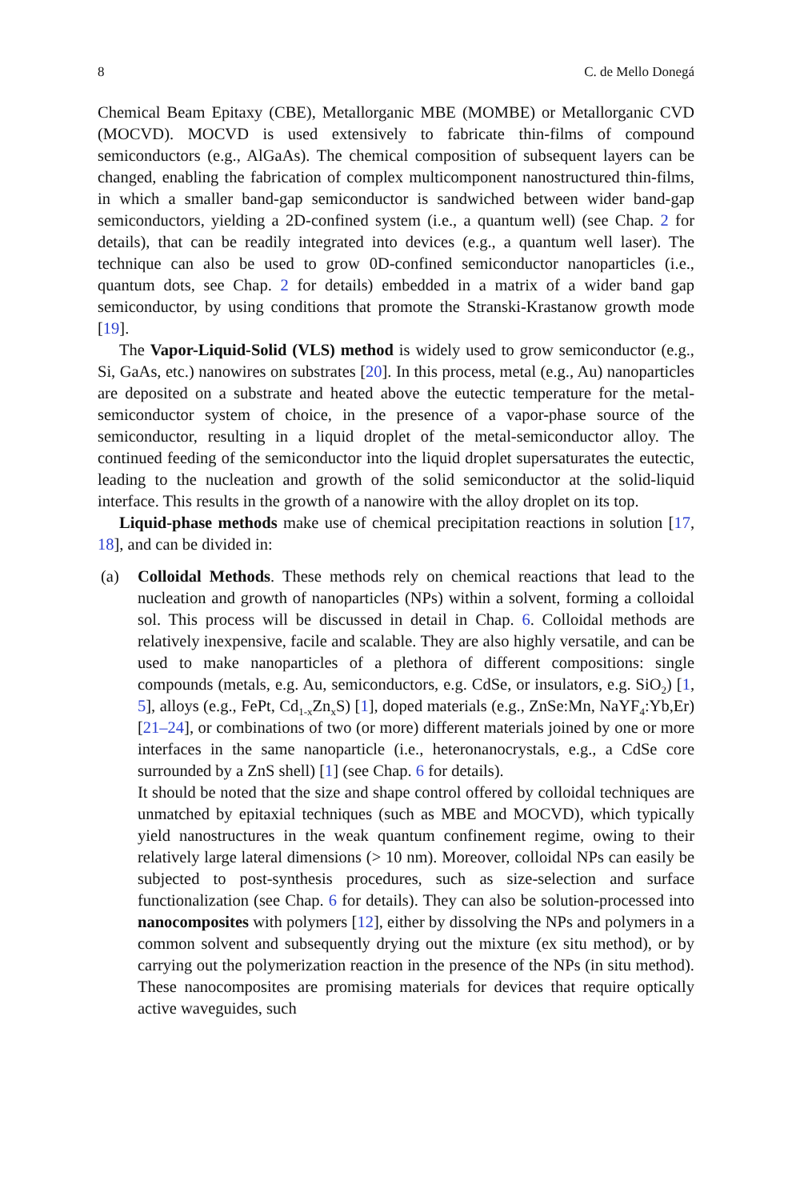8 C. de Mello Donegá
Chemical Beam Epitaxy (CBE), Metallorganic MBE (MOMBE) or Metallorganic CVD (MOCVD). MOCVD is used extensively to fabricate thin-films of compound semiconductors (e.g., AlGaAs). The chemical composition of subsequent layers can be changed, enabling the fabrication of complex multicomponent nanostructured thin-films, in which a smaller band-gap semiconductor is sandwiched between wider band-gap semiconductors, yielding a 2D-confined system (i.e., a quantum well) (see Chap. 2 for details), that can be readily integrated into devices (e.g., a quantum well laser). The technique can also be used to grow 0D-confined semiconductor nanoparticles (i.e., quantum dots, see Chap. 2 for details) embedded in a matrix of a wider band gap semiconductor, by using conditions that promote the Stranski-Krastanow growth mode [19].
The Vapor-Liquid-Solid (VLS) method is widely used to grow semiconductor (e.g., Si, GaAs, etc.) nanowires on substrates [20]. In this process, metal (e.g., Au) nanoparticles are deposited on a substrate and heated above the eutectic temperature for the metal-semiconductor system of choice, in the presence of a vapor-phase source of the semiconductor, resulting in a liquid droplet of the metal-semiconductor alloy. The continued feeding of the semiconductor into the liquid droplet supersaturates the eutectic, leading to the nucleation and growth of the solid semiconductor at the solid-liquid interface. This results in the growth of a nanowire with the alloy droplet on its top.
Liquid-phase methods make use of chemical precipitation reactions in solution [17, 18], and can be divided in:
(a) Colloidal Methods. These methods rely on chemical reactions that lead to the nucleation and growth of nanoparticles (NPs) within a solvent, forming a colloidal sol. This process will be discussed in detail in Chap. 6. Colloidal methods are relatively inexpensive, facile and scalable. They are also highly versatile, and can be used to make nanoparticles of a plethora of different compositions: single compounds (metals, e.g. Au, semiconductors, e.g. CdSe, or insulators, e.g. SiO<sub>2</sub>) [1, 5], alloys (e.g., FePt, Cd<sub>1-x</sub>Zn<sub>x</sub>S) [1], doped materials (e.g., ZnSe:Mn, NaYF<sub>4</sub>:Yb,Er) [21–24], or combinations of two (or more) different materials joined by one or more interfaces in the same nanoparticle (i.e., heteronanocrystals, e.g., a CdSe core surrounded by a ZnS shell) [1] (see Chap. 6 for details).
It should be noted that the size and shape control offered by colloidal techniques are unmatched by epitaxial techniques (such as MBE and MOCVD), which typically yield nanostructures in the weak quantum confinement regime, owing to their relatively large lateral dimensions (> 10 nm). Moreover, colloidal NPs can easily be subjected to post-synthesis procedures, such as size-selection and surface functionalization (see Chap. 6 for details). They can also be solution-processed into nanocomposites with polymers [12], either by dissolving the NPs and polymers in a common solvent and subsequently drying out the mixture (ex situ method), or by carrying out the polymerization reaction in the presence of the NPs (in situ method). These nanocomposites are promising materials for devices that require optically active waveguides, such